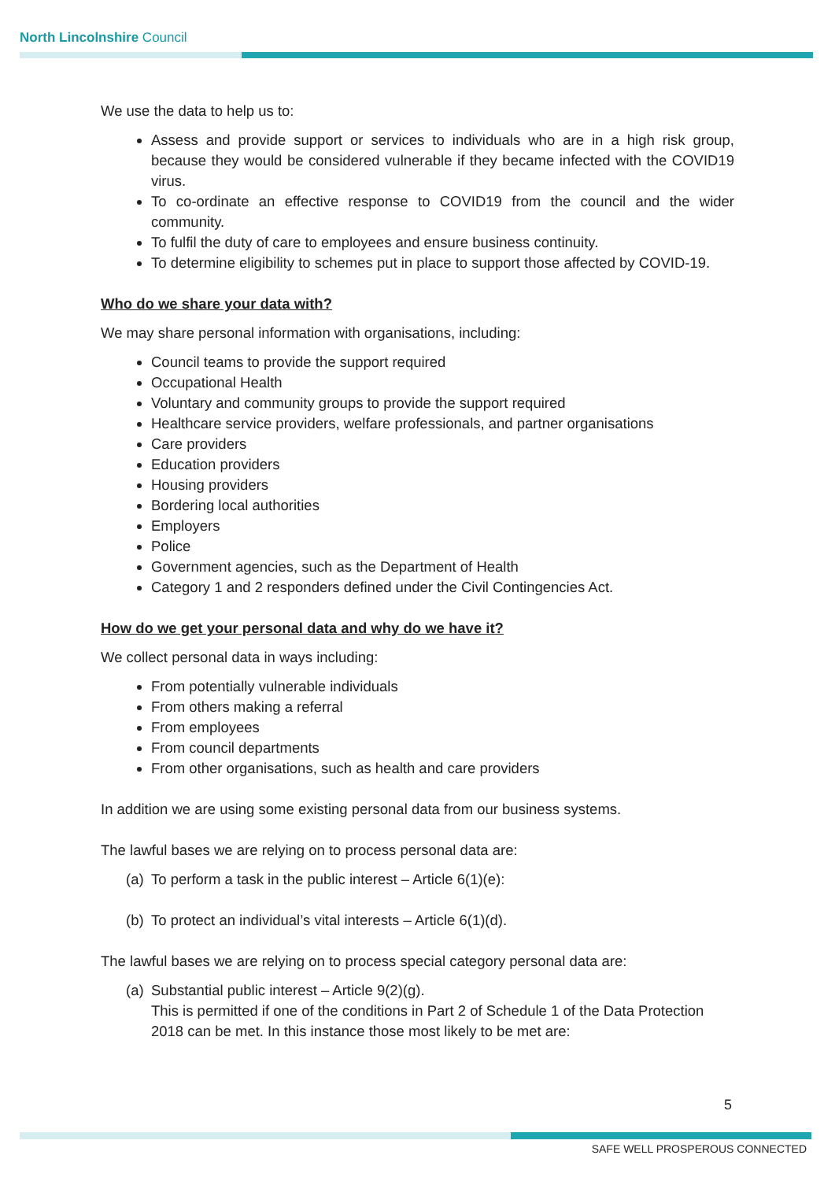North Lincolnshire Council
We use the data to help us to:
Assess and provide support or services to individuals who are in a high risk group, because they would be considered vulnerable if they became infected with the COVID19 virus.
To co-ordinate an effective response to COVID19 from the council and the wider community.
To fulfil the duty of care to employees and ensure business continuity.
To determine eligibility to schemes put in place to support those affected by COVID-19.
Who do we share your data with?
We may share personal information with organisations, including:
Council teams to provide the support required
Occupational Health
Voluntary and community groups to provide the support required
Healthcare service providers, welfare professionals, and partner organisations
Care providers
Education providers
Housing providers
Bordering local authorities
Employers
Police
Government agencies, such as the Department of Health
Category 1 and 2 responders defined under the Civil Contingencies Act.
How do we get your personal data and why do we have it?
We collect personal data in ways including:
From potentially vulnerable individuals
From others making a referral
From employees
From council departments
From other organisations, such as health and care providers
In addition we are using some existing personal data from our business systems.
The lawful bases we are relying on to process personal data are:
(a) To perform a task in the public interest – Article 6(1)(e):
(b) To protect an individual’s vital interests – Article 6(1)(d).
The lawful bases we are relying on to process special category personal data are:
(a)
Substantial public interest – Article 9(2)(g).
This is permitted if one of the conditions in Part 2 of Schedule 1 of the Data Protection 2018 can be met. In this instance those most likely to be met are:
5
SAFE WELL PROSPEROUS CONNECTED